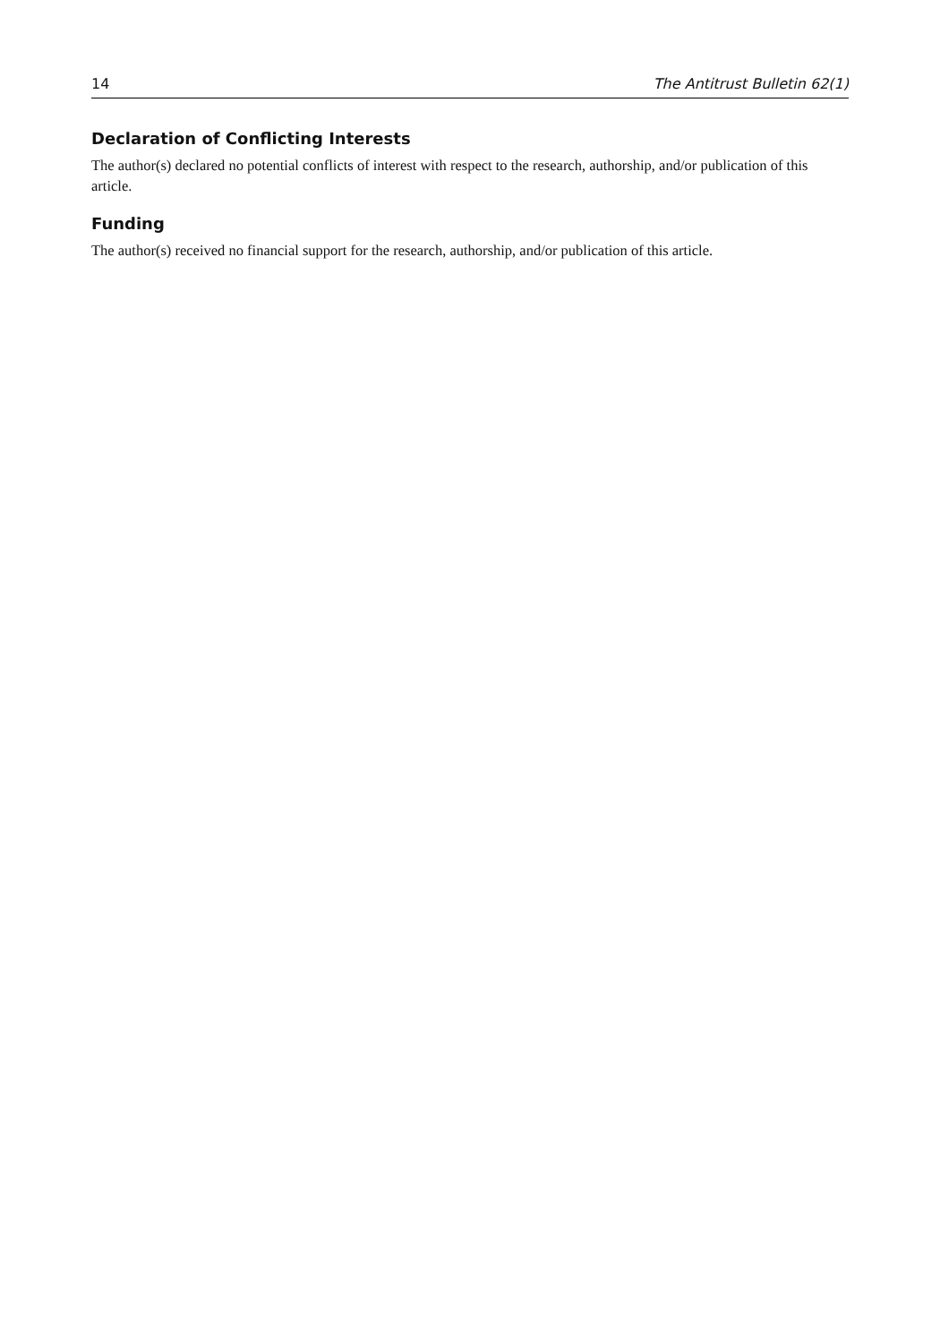14 The Antitrust Bulletin 62(1)
Declaration of Conflicting Interests
The author(s) declared no potential conflicts of interest with respect to the research, authorship, and/or publication of this article.
Funding
The author(s) received no financial support for the research, authorship, and/or publication of this article.